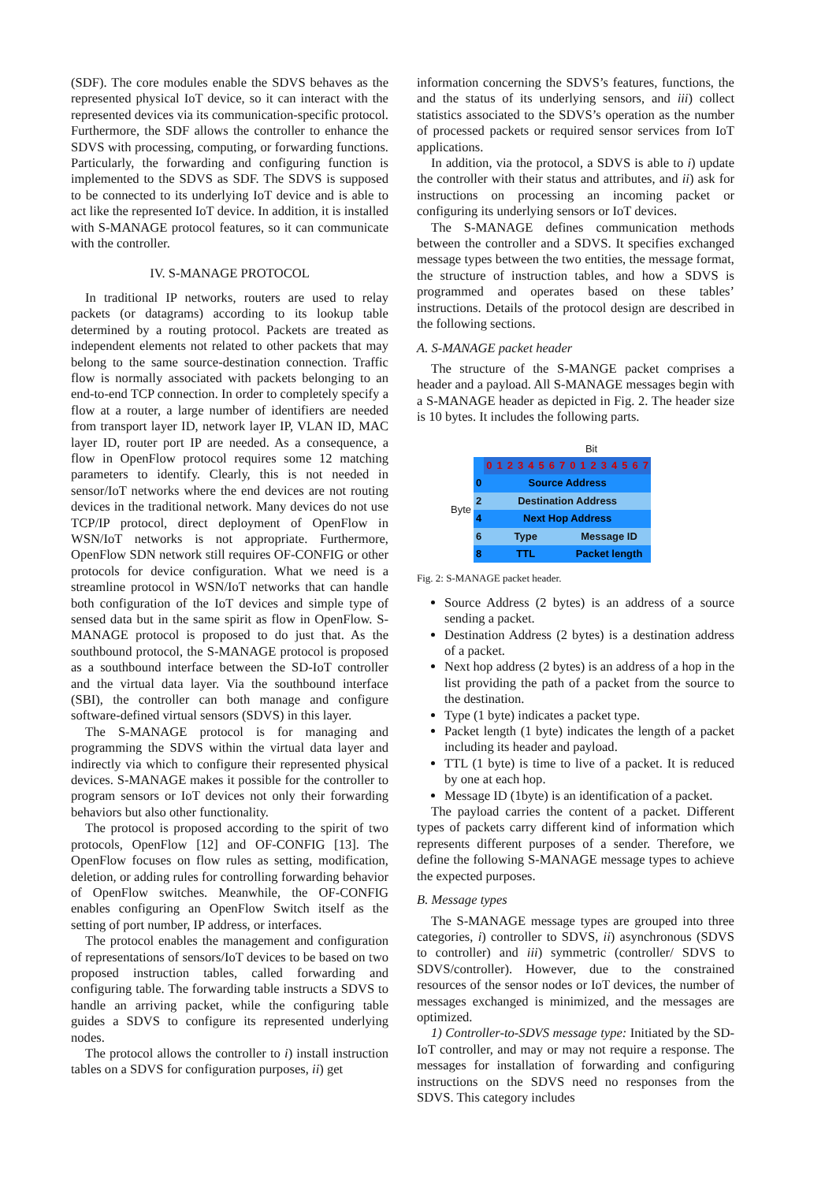(SDF). The core modules enable the SDVS behaves as the represented physical IoT device, so it can interact with the represented devices via its communication-specific protocol. Furthermore, the SDF allows the controller to enhance the SDVS with processing, computing, or forwarding functions. Particularly, the forwarding and configuring function is implemented to the SDVS as SDF. The SDVS is supposed to be connected to its underlying IoT device and is able to act like the represented IoT device. In addition, it is installed with S-MANAGE protocol features, so it can communicate with the controller.
IV. S-MANAGE PROTOCOL
In traditional IP networks, routers are used to relay packets (or datagrams) according to its lookup table determined by a routing protocol. Packets are treated as independent elements not related to other packets that may belong to the same source-destination connection. Traffic flow is normally associated with packets belonging to an end-to-end TCP connection. In order to completely specify a flow at a router, a large number of identifiers are needed from transport layer ID, network layer IP, VLAN ID, MAC layer ID, router port IP are needed. As a consequence, a flow in OpenFlow protocol requires some 12 matching parameters to identify. Clearly, this is not needed in sensor/IoT networks where the end devices are not routing devices in the traditional network. Many devices do not use TCP/IP protocol, direct deployment of OpenFlow in WSN/IoT networks is not appropriate. Furthermore, OpenFlow SDN network still requires OF-CONFIG or other protocols for device configuration. What we need is a streamline protocol in WSN/IoT networks that can handle both configuration of the IoT devices and simple type of sensed data but in the same spirit as flow in OpenFlow. S-MANAGE protocol is proposed to do just that. As the southbound protocol, the S-MANAGE protocol is proposed as a southbound interface between the SD-IoT controller and the virtual data layer. Via the southbound interface (SBI), the controller can both manage and configure software-defined virtual sensors (SDVS) in this layer.
The S-MANAGE protocol is for managing and programming the SDVS within the virtual data layer and indirectly via which to configure their represented physical devices. S-MANAGE makes it possible for the controller to program sensors or IoT devices not only their forwarding behaviors but also other functionality.
The protocol is proposed according to the spirit of two protocols, OpenFlow [12] and OF-CONFIG [13]. The OpenFlow focuses on flow rules as setting, modification, deletion, or adding rules for controlling forwarding behavior of OpenFlow switches. Meanwhile, the OF-CONFIG enables configuring an OpenFlow Switch itself as the setting of port number, IP address, or interfaces.
The protocol enables the management and configuration of representations of sensors/IoT devices to be based on two proposed instruction tables, called forwarding and configuring table. The forwarding table instructs a SDVS to handle an arriving packet, while the configuring table guides a SDVS to configure its represented underlying nodes.
The protocol allows the controller to i) install instruction tables on a SDVS for configuration purposes, ii) get
information concerning the SDVS’s features, functions, the and the status of its underlying sensors, and iii) collect statistics associated to the SDVS’s operation as the number of processed packets or required sensor services from IoT applications.
In addition, via the protocol, a SDVS is able to i) update the controller with their status and attributes, and ii) ask for instructions on processing an incoming packet or configuring its underlying sensors or IoT devices.
The S-MANAGE defines communication methods between the controller and a SDVS. It specifies exchanged message types between the two entities, the message format, the structure of instruction tables, and how a SDVS is programmed and operates based on these tables’ instructions. Details of the protocol design are described in the following sections.
A. S-MANAGE packet header
The structure of the S-MANGE packet comprises a header and a payload. All S-MANAGE messages begin with a S-MANAGE header as depicted in Fig. 2. The header size is 10 bytes. It includes the following parts.
Bit
| Byte | | 0 | 1 | 2 | 3 | 4 | 5 | 6 | 7 | 0 | 1 | 2 | 3 | 4 | 5 | 6 | 7 |
| | 0 | Source Address | | | | | | | | | | | | | | | |
| | 2 | Destination Address | | | | | | | | | | | | | | | |
| | 4 | Next Hop Address | | | | | | | | | | | | | | | |
| | 6 | Type | | | | | | | | Message ID | | | | | | | |
| | 8 | TTL | | | | | | | | Packet length | | | | | | | |
Fig. 2: S-MANAGE packet header.
Source Address (2 bytes) is an address of a source sending a packet.
Destination Address (2 bytes) is a destination address of a packet.
Next hop address (2 bytes) is an address of a hop in the list providing the path of a packet from the source to the destination.
Type (1 byte) indicates a packet type.
Packet length (1 byte) indicates the length of a packet including its header and payload.
TTL (1 byte) is time to live of a packet. It is reduced by one at each hop.
Message ID (1byte) is an identification of a packet.
The payload carries the content of a packet. Different types of packets carry different kind of information which represents different purposes of a sender. Therefore, we define the following S-MANAGE message types to achieve the expected purposes.
B. Message types
The S-MANAGE message types are grouped into three categories, i) controller to SDVS, ii) asynchronous (SDVS to controller) and iii) symmetric (controller/ SDVS to SDVS/controller). However, due to the constrained resources of the sensor nodes or IoT devices, the number of messages exchanged is minimized, and the messages are optimized.
1) Controller-to-SDVS message type: Initiated by the SD-IoT controller, and may or may not require a response. The messages for installation of forwarding and configuring instructions on the SDVS need no responses from the SDVS. This category includes